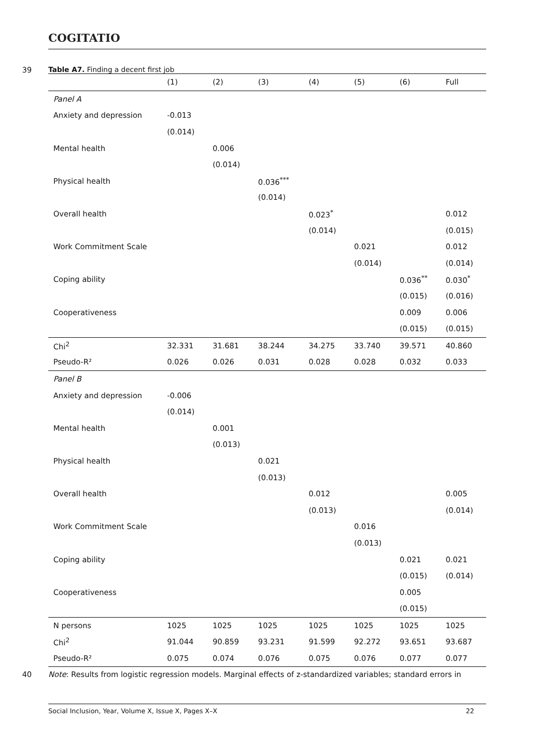COGITATIO
39
Table A7. Finding a decent first job
| | (1) | (2) | (3) | (4) | (5) | (6) | Full |
| --- | --- | --- | --- | --- | --- | --- | --- |
| Panel A | | | | | | | |
| Anxiety and depression | -0.013 | | | | | | |
| | (0.014) | | | | | | |
| Mental health | | 0.006 | | | | | |
| | | (0.014) | | | | | |
| Physical health | | | 0.036<sup>***</sup> | | | | |
| | | | (0.014) | | | | |
| Overall health | | | | 0.023<sup>*</sup> | | | 0.012 |
| | | | | (0.014) | | | (0.015) |
| Work Commitment Scale | | | | | 0.021 | | 0.012 |
| | | | | | (0.014) | | (0.014) |
| Coping ability | | | | | | 0.036<sup>**</sup> | 0.030<sup>*</sup> |
| | | | | | | (0.015) | (0.016) |
| Cooperativeness | | | | | | 0.009 | 0.006 |
| | | | | | | (0.015) | (0.015) |
| Chi<sup>2</sup> | 32.331 | 31.681 | 38.244 | 34.275 | 33.740 | 39.571 | 40.860 |
| Pseudo-R² | 0.026 | 0.026 | 0.031 | 0.028 | 0.028 | 0.032 | 0.033 |
| Panel B | | | | | | | |
| Anxiety and depression | -0.006 | | | | | | |
| | (0.014) | | | | | | |
| Mental health | | 0.001 | | | | | |
| | | (0.013) | | | | | |
| Physical health | | | 0.021 | | | | |
| | | | (0.013) | | | | |
| Overall health | | | | 0.012 | | | 0.005 |
| | | | | (0.013) | | | (0.014) |
| Work Commitment Scale | | | | | 0.016 | | |
| | | | | | (0.013) | | |
| Coping ability | | | | | | 0.021 | 0.021 |
| | | | | | | (0.015) | (0.014) |
| Cooperativeness | | | | | | 0.005 | |
| | | | | | | (0.015) | |
| N persons | 1025 | 1025 | 1025 | 1025 | 1025 | 1025 | 1025 |
| Chi<sup>2</sup> | 91.044 | 90.859 | 93.231 | 91.599 | 92.272 | 93.651 | 93.687 |
| Pseudo-R² | 0.075 | 0.074 | 0.076 | 0.075 | 0.076 | 0.077 | 0.077 |
40
Note: Results from logistic regression models. Marginal effects of z-standardized variables; standard errors in
Social Inclusion, Year, Volume X, Issue X, Pages X–X 22